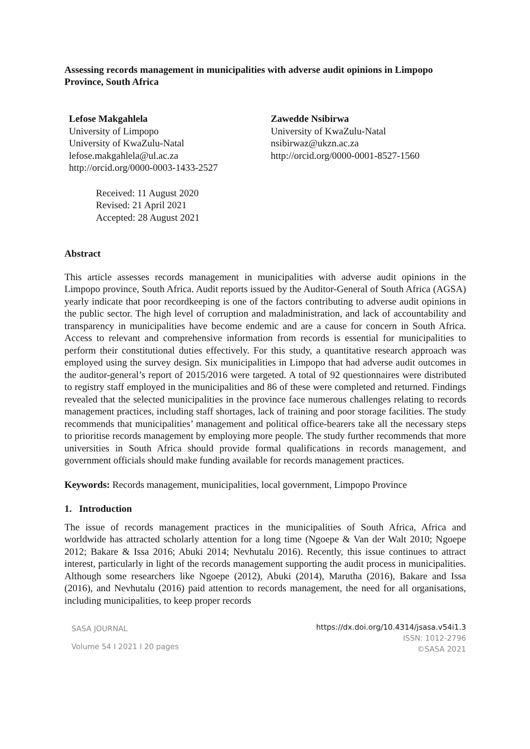Assessing records management in municipalities with adverse audit opinions in Limpopo Province, South Africa
Lefose Makgahlela
University of Limpopo
University of KwaZulu-Natal
lefose.makgahlela@ul.ac.za
http://orcid.org/0000-0003-1433-2527
Zawedde Nsibirwa
University of KwaZulu-Natal
nsibirwaz@ukzn.ac.za
http://orcid.org/0000-0001-8527-1560
Received: 11 August 2020
Revised: 21 April 2021
Accepted: 28 August 2021
Abstract
This article assesses records management in municipalities with adverse audit opinions in the Limpopo province, South Africa. Audit reports issued by the Auditor-General of South Africa (AGSA) yearly indicate that poor recordkeeping is one of the factors contributing to adverse audit opinions in the public sector. The high level of corruption and maladministration, and lack of accountability and transparency in municipalities have become endemic and are a cause for concern in South Africa. Access to relevant and comprehensive information from records is essential for municipalities to perform their constitutional duties effectively. For this study, a quantitative research approach was employed using the survey design. Six municipalities in Limpopo that had adverse audit outcomes in the auditor-general’s report of 2015/2016 were targeted. A total of 92 questionnaires were distributed to registry staff employed in the municipalities and 86 of these were completed and returned. Findings revealed that the selected municipalities in the province face numerous challenges relating to records management practices, including staff shortages, lack of training and poor storage facilities. The study recommends that municipalities’ management and political office-bearers take all the necessary steps to prioritise records management by employing more people. The study further recommends that more universities in South Africa should provide formal qualifications in records management, and government officials should make funding available for records management practices.
Keywords: Records management, municipalities, local government, Limpopo Province
1. Introduction
The issue of records management practices in the municipalities of South Africa, Africa and worldwide has attracted scholarly attention for a long time (Ngoepe & Van der Walt 2010; Ngoepe 2012; Bakare & Issa 2016; Abuki 2014; Nevhutalu 2016). Recently, this issue continues to attract interest, particularly in light of the records management supporting the audit process in municipalities. Although some researchers like Ngoepe (2012), Abuki (2014), Marutha (2016), Bakare and Issa (2016), and Nevhutalu (2016) paid attention to records management, the need for all organisations, including municipalities, to keep proper records
SASA JOURNAL
Volume 54 I 2021 I 20 pages
https://dx.doi.org/10.4314/jsasa.v54i1.3
ISSN: 1012-2796
©SASA 2021